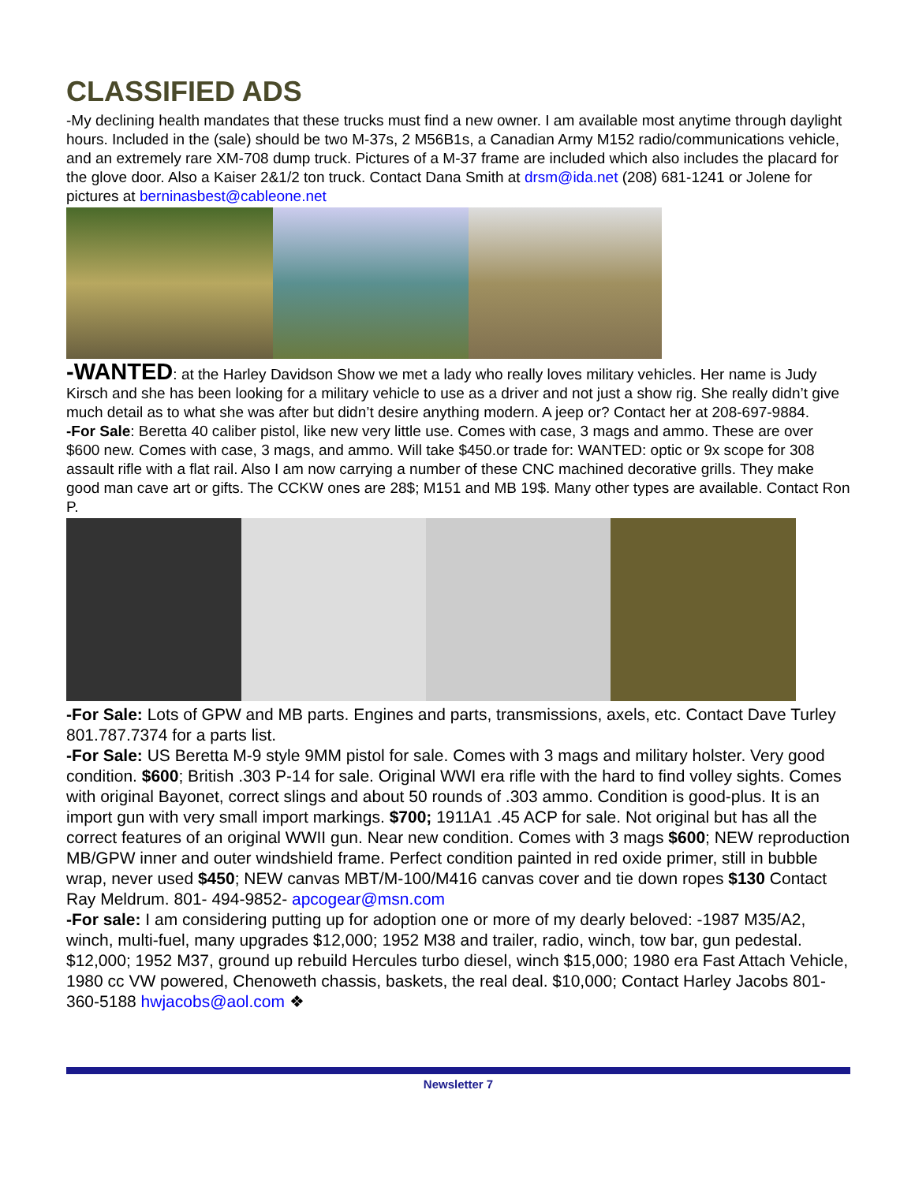CLASSIFIED ADS
-My declining health mandates that these trucks must find a new owner. I am available most anytime through daylight hours. Included in the (sale) should be two M-37s, 2 M56B1s, a Canadian Army M152 radio/communications vehicle, and an extremely rare XM-708 dump truck. Pictures of a M-37 frame are included which also includes the placard for the glove door. Also a Kaiser 2&1/2 ton truck. Contact Dana Smith at drsm@ida.net (208) 681-1241 or Jolene for pictures at berninasbest@cableone.net
-WANTED: at the Harley Davidson Show we met a lady who really loves military vehicles. Her name is Judy Kirsch and she has been looking for a military vehicle to use as a driver and not just a show rig. She really didn’t give much detail as to what she was after but didn’t desire anything modern. A jeep or? Contact her at 208-697-9884.
-For Sale: Beretta 40 caliber pistol, like new very little use. Comes with case, 3 mags and ammo. These are over $600 new. Comes with case, 3 mags, and ammo. Will take $450.or trade for: WANTED: optic or 9x scope for 308 assault rifle with a flat rail. Also I am now carrying a number of these CNC machined decorative grills. They make good man cave art or gifts. The CCKW ones are 28$; M151 and MB 19$. Many other types are available. Contact Ron P.
-For Sale: Lots of GPW and MB parts. Engines and parts, transmissions, axels, etc. Contact Dave Turley 801.787.7374 for a parts list.
-For Sale: US Beretta M-9 style 9MM pistol for sale. Comes with 3 mags and military holster. Very good condition. $600; British .303 P-14 for sale. Original WWI era rifle with the hard to find volley sights. Comes with original Bayonet, correct slings and about 50 rounds of .303 ammo. Condition is good-plus. It is an import gun with very small import markings. $700; 1911A1 .45 ACP for sale. Not original but has all the correct features of an original WWII gun. Near new condition. Comes with 3 mags $600; NEW reproduction MB/GPW inner and outer windshield frame. Perfect condition painted in red oxide primer, still in bubble wrap, never used $450; NEW canvas MBT/M-100/M416 canvas cover and tie down ropes $130 Contact Ray Meldrum. 801- 494-9852- apcogear@msn.com
-For sale: I am considering putting up for adoption one or more of my dearly beloved: -1987 M35/A2, winch, multi-fuel, many upgrades $12,000; 1952 M38 and trailer, radio, winch, tow bar, gun pedestal. $12,000; 1952 M37, ground up rebuild Hercules turbo diesel, winch $15,000; 1980 era Fast Attach Vehicle, 1980 cc VW powered, Chenoweth chassis, baskets, the real deal. $10,000; Contact Harley Jacobs 801- 360-5188 hwjacobs@aol.com ❖
Newsletter 7